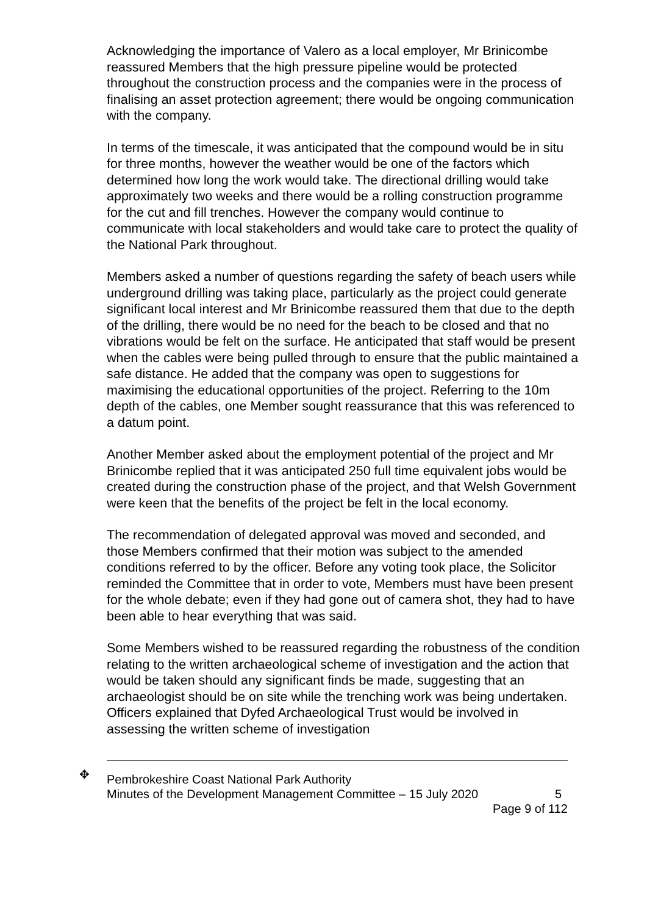Acknowledging the importance of Valero as a local employer, Mr Brinicombe reassured Members that the high pressure pipeline would be protected throughout the construction process and the companies were in the process of finalising an asset protection agreement; there would be ongoing communication with the company.
In terms of the timescale, it was anticipated that the compound would be in situ for three months, however the weather would be one of the factors which determined how long the work would take. The directional drilling would take approximately two weeks and there would be a rolling construction programme for the cut and fill trenches. However the company would continue to communicate with local stakeholders and would take care to protect the quality of the National Park throughout.
Members asked a number of questions regarding the safety of beach users while underground drilling was taking place, particularly as the project could generate significant local interest and Mr Brinicombe reassured them that due to the depth of the drilling, there would be no need for the beach to be closed and that no vibrations would be felt on the surface. He anticipated that staff would be present when the cables were being pulled through to ensure that the public maintained a safe distance. He added that the company was open to suggestions for maximising the educational opportunities of the project. Referring to the 10m depth of the cables, one Member sought reassurance that this was referenced to a datum point.
Another Member asked about the employment potential of the project and Mr Brinicombe replied that it was anticipated 250 full time equivalent jobs would be created during the construction phase of the project, and that Welsh Government were keen that the benefits of the project be felt in the local economy.
The recommendation of delegated approval was moved and seconded, and those Members confirmed that their motion was subject to the amended conditions referred to by the officer. Before any voting took place, the Solicitor reminded the Committee that in order to vote, Members must have been present for the whole debate; even if they had gone out of camera shot, they had to have been able to hear everything that was said.
Some Members wished to be reassured regarding the robustness of the condition relating to the written archaeological scheme of investigation and the action that would be taken should any significant finds be made, suggesting that an archaeologist should be on site while the trenching work was being undertaken. Officers explained that Dyfed Archaeological Trust would be involved in assessing the written scheme of investigation
✥
Pembrokeshire Coast National Park Authority
Minutes of the Development Management Committee – 15 July 2020 5
Page 9 of 112